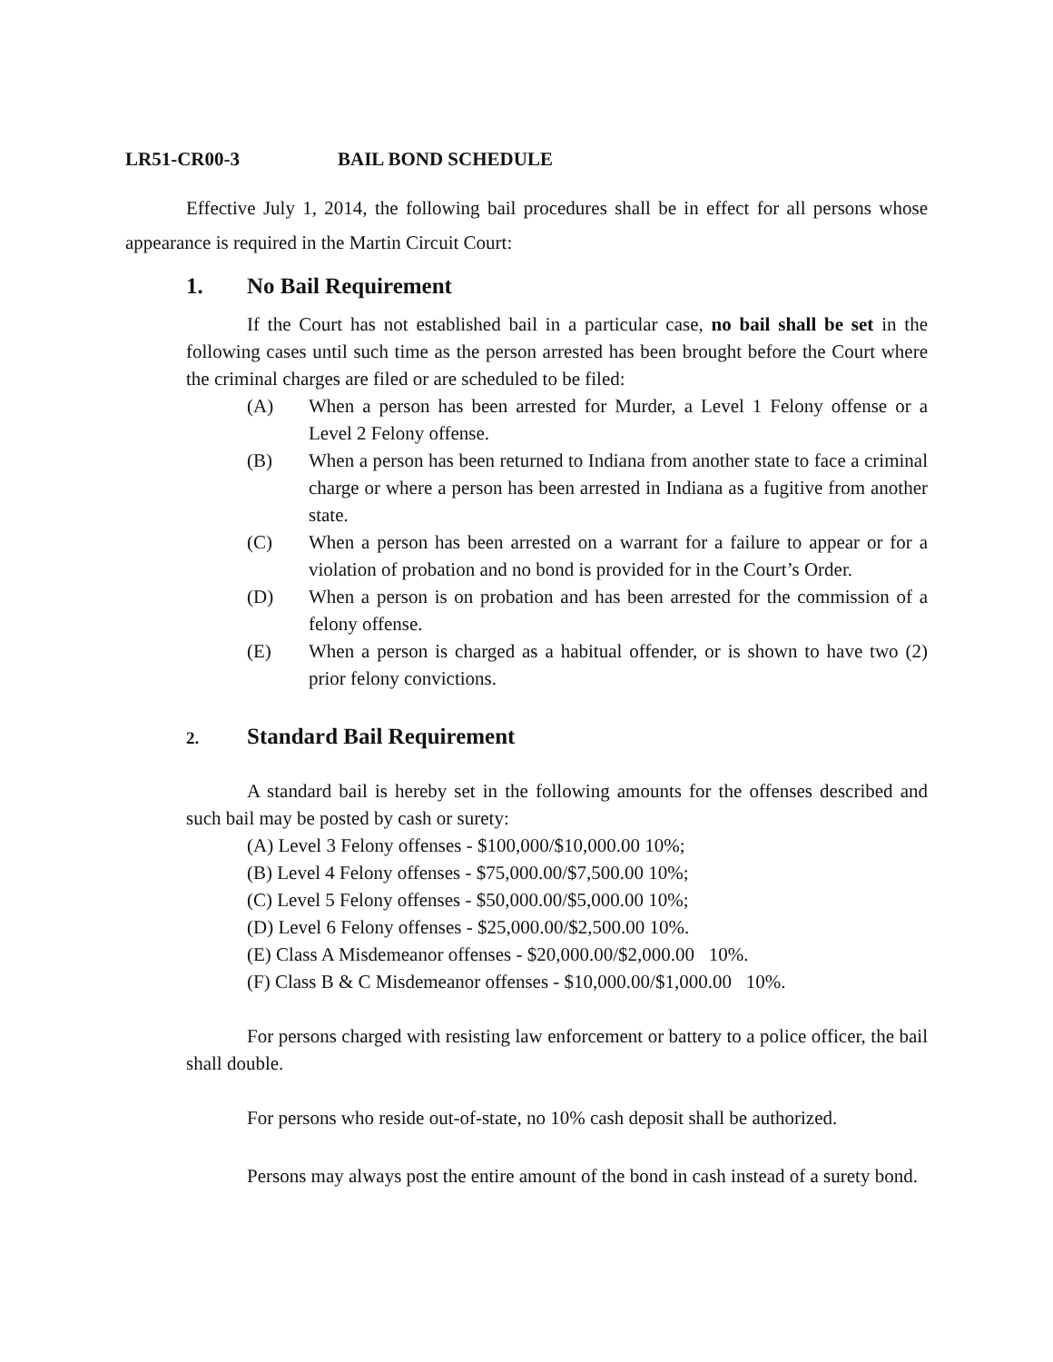LR51-CR00-3 BAIL BOND SCHEDULE
Effective July 1, 2014, the following bail procedures shall be in effect for all persons whose appearance is required in the Martin Circuit Court:
1. No Bail Requirement
If the Court has not established bail in a particular case, no bail shall be set in the following cases until such time as the person arrested has been brought before the Court where the criminal charges are filed or are scheduled to be filed:
(A) When a person has been arrested for Murder, a Level 1 Felony offense or a Level 2 Felony offense.
(B) When a person has been returned to Indiana from another state to face a criminal charge or where a person has been arrested in Indiana as a fugitive from another state.
(C) When a person has been arrested on a warrant for a failure to appear or for a violation of probation and no bond is provided for in the Court’s Order.
(D) When a person is on probation and has been arrested for the commission of a felony offense.
(E) When a person is charged as a habitual offender, or is shown to have two (2) prior felony convictions.
2. Standard Bail Requirement
A standard bail is hereby set in the following amounts for the offenses described and such bail may be posted by cash or surety:
(A) Level 3 Felony offenses - $100,000/$10,000.00 10%;
(B) Level 4 Felony offenses - $75,000.00/$7,500.00 10%;
(C) Level 5 Felony offenses - $50,000.00/$5,000.00 10%;
(D) Level 6 Felony offenses - $25,000.00/$2,500.00 10%.
(E) Class A Misdemeanor offenses - $20,000.00/$2,000.00 10%.
(F) Class B & C Misdemeanor offenses - $10,000.00/$1,000.00 10%.
For persons charged with resisting law enforcement or battery to a police officer, the bail shall double.
For persons who reside out-of-state, no 10% cash deposit shall be authorized.
Persons may always post the entire amount of the bond in cash instead of a surety bond.